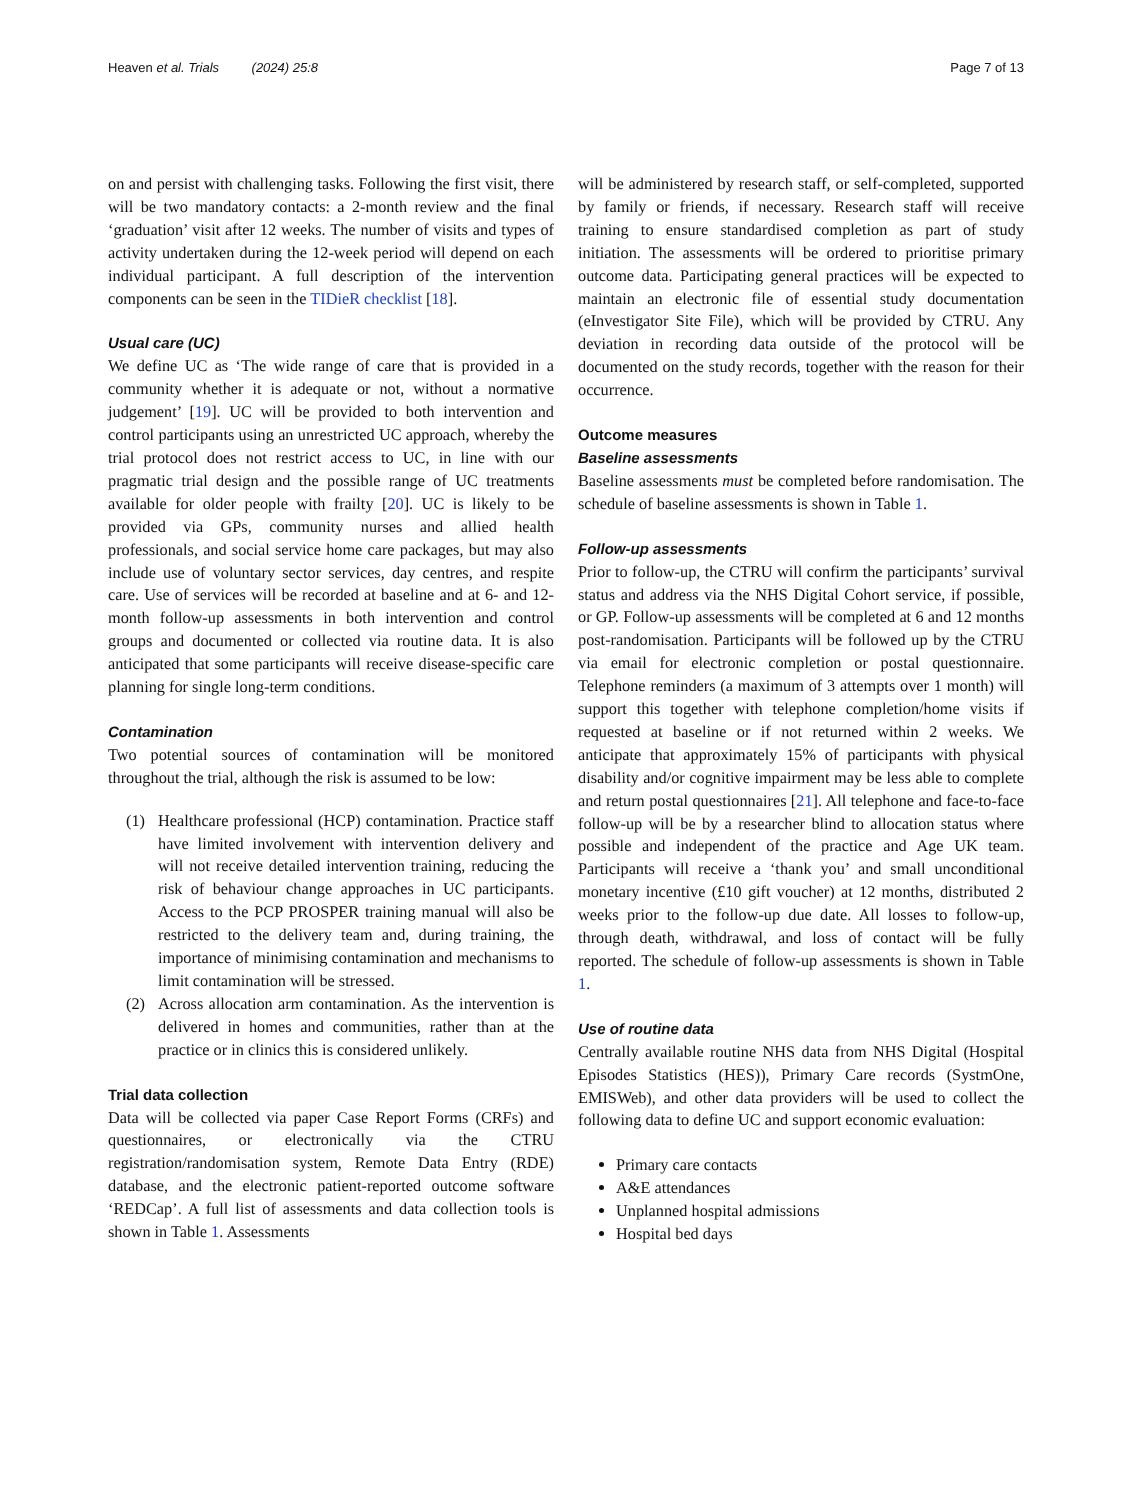Heaven et al. Trials (2024) 25:8
Page 7 of 13
on and persist with challenging tasks. Following the first visit, there will be two mandatory contacts: a 2-month review and the final ‘graduation’ visit after 12 weeks. The number of visits and types of activity undertaken during the 12-week period will depend on each individual participant. A full description of the intervention components can be seen in the TIDieR checklist [18].
Usual care (UC)
We define UC as ‘The wide range of care that is provided in a community whether it is adequate or not, without a normative judgement’ [19]. UC will be provided to both intervention and control participants using an unrestricted UC approach, whereby the trial protocol does not restrict access to UC, in line with our pragmatic trial design and the possible range of UC treatments available for older people with frailty [20]. UC is likely to be provided via GPs, community nurses and allied health professionals, and social service home care packages, but may also include use of voluntary sector services, day centres, and respite care. Use of services will be recorded at baseline and at 6- and 12-month follow-up assessments in both intervention and control groups and documented or collected via routine data. It is also anticipated that some participants will receive disease-specific care planning for single long-term conditions.
Contamination
Two potential sources of contamination will be monitored throughout the trial, although the risk is assumed to be low:
(1) Healthcare professional (HCP) contamination. Practice staff have limited involvement with intervention delivery and will not receive detailed intervention training, reducing the risk of behaviour change approaches in UC participants. Access to the PCP PROSPER training manual will also be restricted to the delivery team and, during training, the importance of minimising contamination and mechanisms to limit contamination will be stressed.
(2) Across allocation arm contamination. As the intervention is delivered in homes and communities, rather than at the practice or in clinics this is considered unlikely.
Trial data collection
Data will be collected via paper Case Report Forms (CRFs) and questionnaires, or electronically via the CTRU registration/randomisation system, Remote Data Entry (RDE) database, and the electronic patient-reported outcome software ‘REDCap’. A full list of assessments and data collection tools is shown in Table 1. Assessments
will be administered by research staff, or self-completed, supported by family or friends, if necessary. Research staff will receive training to ensure standardised completion as part of study initiation. The assessments will be ordered to prioritise primary outcome data. Participating general practices will be expected to maintain an electronic file of essential study documentation (eInvestigator Site File), which will be provided by CTRU. Any deviation in recording data outside of the protocol will be documented on the study records, together with the reason for their occurrence.
Outcome measures
Baseline assessments
Baseline assessments must be completed before randomisation. The schedule of baseline assessments is shown in Table 1.
Follow-up assessments
Prior to follow-up, the CTRU will confirm the participants’ survival status and address via the NHS Digital Cohort service, if possible, or GP. Follow-up assessments will be completed at 6 and 12 months post-randomisation. Participants will be followed up by the CTRU via email for electronic completion or postal questionnaire. Telephone reminders (a maximum of 3 attempts over 1 month) will support this together with telephone completion/home visits if requested at baseline or if not returned within 2 weeks. We anticipate that approximately 15% of participants with physical disability and/or cognitive impairment may be less able to complete and return postal questionnaires [21]. All telephone and face-to-face follow-up will be by a researcher blind to allocation status where possible and independent of the practice and Age UK team. Participants will receive a ‘thank you’ and small unconditional monetary incentive (£10 gift voucher) at 12 months, distributed 2 weeks prior to the follow-up due date. All losses to follow-up, through death, withdrawal, and loss of contact will be fully reported. The schedule of follow-up assessments is shown in Table 1.
Use of routine data
Centrally available routine NHS data from NHS Digital (Hospital Episodes Statistics (HES)), Primary Care records (SystmOne, EMISWeb), and other data providers will be used to collect the following data to define UC and support economic evaluation:
Primary care contacts
A&E attendances
Unplanned hospital admissions
Hospital bed days